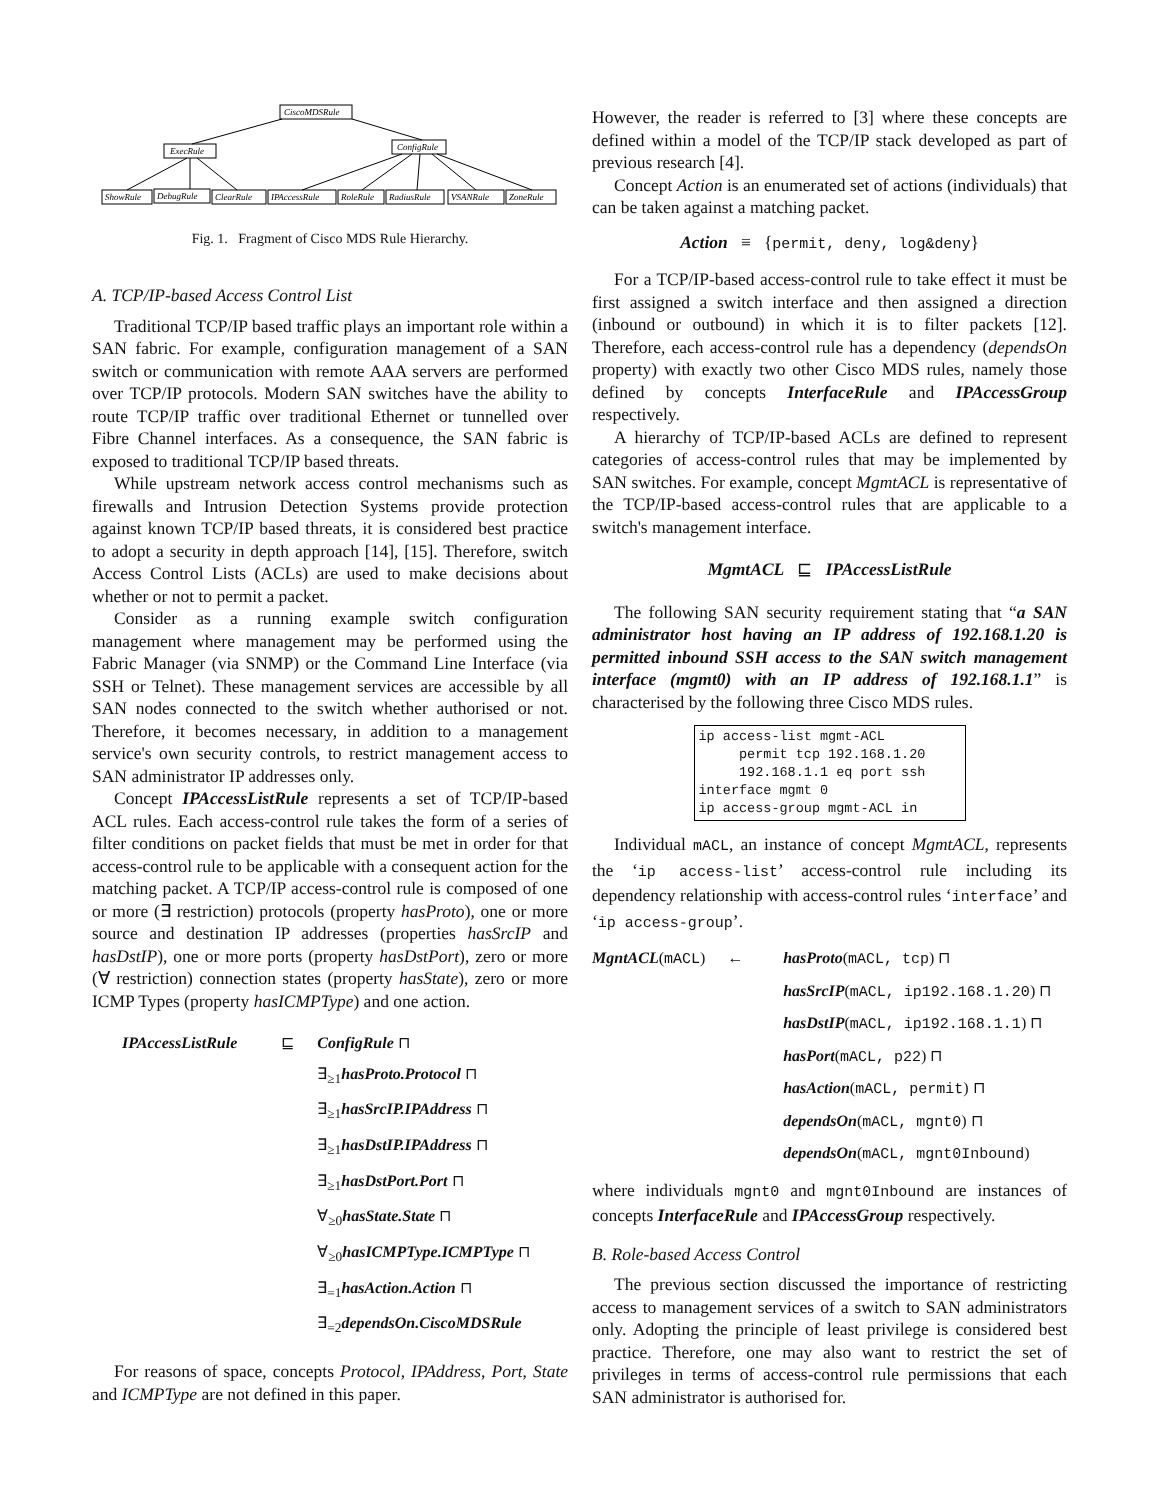CiscoMDSRule
ExecRule
ConfigRule
ShowRule
DebugRule
ClearRule
IPAccessRule
RoleRule
RadiusRule
VSANRule
ZoneRule
Fig. 1. Fragment of Cisco MDS Rule Hierarchy.
A. TCP/IP-based Access Control List
Traditional TCP/IP based traffic plays an important role within a SAN fabric. For example, configuration management of a SAN switch or communication with remote AAA servers are performed over TCP/IP protocols. Modern SAN switches have the ability to route TCP/IP traffic over traditional Ethernet or tunnelled over Fibre Channel interfaces. As a consequence, the SAN fabric is exposed to traditional TCP/IP based threats.
While upstream network access control mechanisms such as firewalls and Intrusion Detection Systems provide protection against known TCP/IP based threats, it is considered best practice to adopt a security in depth approach [14], [15]. Therefore, switch Access Control Lists (ACLs) are used to make decisions about whether or not to permit a packet.
Consider as a running example switch configuration management where management may be performed using the Fabric Manager (via SNMP) or the Command Line Interface (via SSH or Telnet). These management services are accessible by all SAN nodes connected to the switch whether authorised or not. Therefore, it becomes necessary, in addition to a management service's own security controls, to restrict management access to SAN administrator IP addresses only.
Concept IPAccessListRule represents a set of TCP/IP-based ACL rules. Each access-control rule takes the form of a series of filter conditions on packet fields that must be met in order for that access-control rule to be applicable with a consequent action for the matching packet. A TCP/IP access-control rule is composed of one or more (∃ restriction) protocols (property hasProto), one or more source and destination IP addresses (properties hasSrcIP and hasDstIP), one or more ports (property hasDstPort), zero or more (∀ restriction) connection states (property hasState), zero or more ICMP Types (property hasICMPType) and one action.
IPAccessListRule ⊑ ConfigRule ⊓ ∃<sub>≥1</sub>hasProto.Protocol ⊓ ∃<sub>≥1</sub>hasSrcIP.IPAddress ⊓ ∃<sub>≥1</sub>hasDstIP.IPAddress ⊓ ∃<sub>≥1</sub>hasDstPort.Port ⊓ ∀<sub>≥0</sub>hasState.State ⊓ ∀<sub>≥0</sub>hasICMPType.ICMPType ⊓ ∃<sub>=1</sub>hasAction.Action ⊓ ∃<sub>=2</sub>dependsOn.CiscoMDSRule
For reasons of space, concepts Protocol, IPAddress, Port, State and ICMPType are not defined in this paper.
However, the reader is referred to [3] where these concepts are defined within a model of the TCP/IP stack developed as part of previous research [4].
Concept Action is an enumerated set of actions (individuals) that can be taken against a matching packet.
Action ≡ {permit, deny, log&deny}
For a TCP/IP-based access-control rule to take effect it must be first assigned a switch interface and then assigned a direction (inbound or outbound) in which it is to filter packets [12]. Therefore, each access-control rule has a dependency (dependsOn property) with exactly two other Cisco MDS rules, namely those defined by concepts InterfaceRule and IPAccessGroup respectively.
A hierarchy of TCP/IP-based ACLs are defined to represent categories of access-control rules that may be implemented by SAN switches. For example, concept MgmtACL is representative of the TCP/IP-based access-control rules that are applicable to a switch's management interface.
MgmtACL ⊑ IPAccessListRule
The following SAN security requirement stating that “a SAN administrator host having an IP address of 192.168.1.20 is permitted inbound SSH access to the SAN switch management interface (mgmt0) with an IP address of 192.168.1.1” is characterised by the following three Cisco MDS rules.
ip access-list mgmt-ACL
     permit tcp 192.168.1.20
     192.168.1.1 eq port ssh
interface mgmt 0
ip access-group mgmt-ACL in
Individual mACL, an instance of concept MgmtACL, represents the ‘ip access-list’ access-control rule including its dependency relationship with access-control rules ‘interface’ and ‘ip access-group’.
MgntACL(mACL) ← hasProto(mACL, tcp) ⊓ hasSrcIP(mACL, ip192.168.1.20) ⊓ hasDstIP(mACL, ip192.168.1.1) ⊓ hasPort(mACL, p22) ⊓ hasAction(mACL, permit) ⊓ dependsOn(mACL, mgnt0) ⊓ dependsOn(mACL, mgnt0Inbound)
where individuals mgnt0 and mgnt0Inbound are instances of concepts InterfaceRule and IPAccessGroup respectively.
B. Role-based Access Control
The previous section discussed the importance of restricting access to management services of a switch to SAN administrators only. Adopting the principle of least privilege is considered best practice. Therefore, one may also want to restrict the set of privileges in terms of access-control rule permissions that each SAN administrator is authorised for.